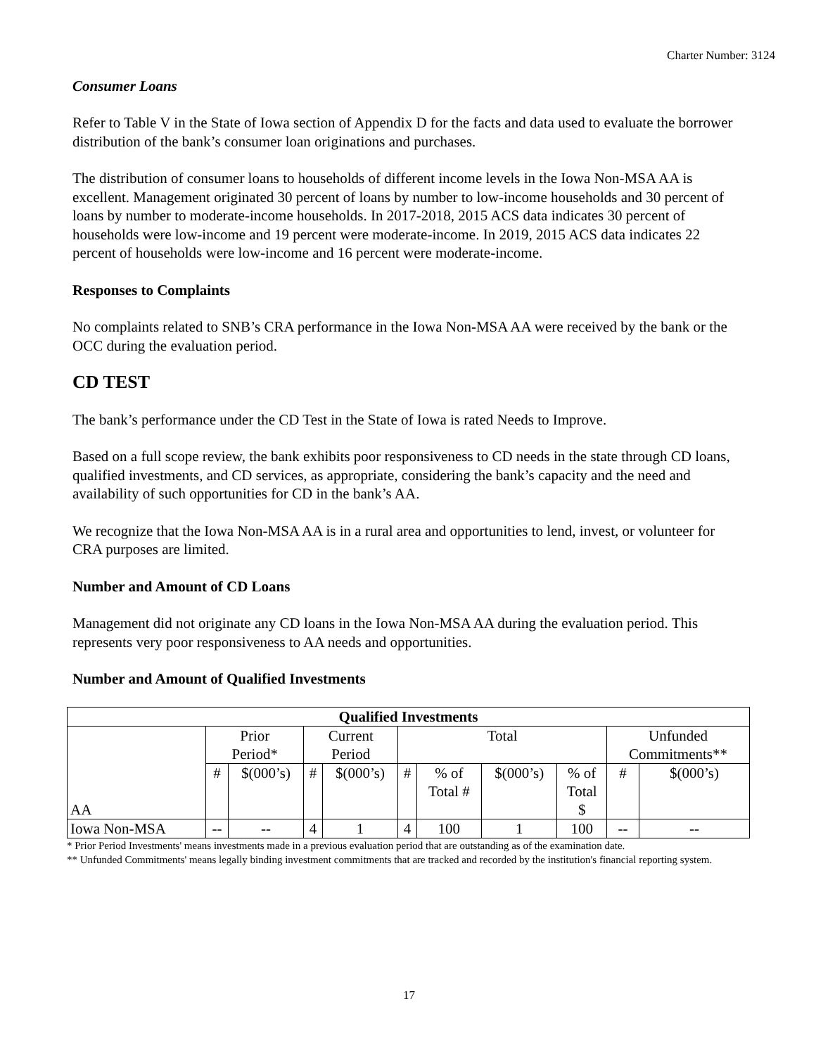Charter Number: 3124
Consumer Loans
Refer to Table V in the State of Iowa section of Appendix D for the facts and data used to evaluate the borrower distribution of the bank’s consumer loan originations and purchases.
The distribution of consumer loans to households of different income levels in the Iowa Non-MSA AA is excellent. Management originated 30 percent of loans by number to low-income households and 30 percent of loans by number to moderate-income households. In 2017-2018, 2015 ACS data indicates 30 percent of households were low-income and 19 percent were moderate-income. In 2019, 2015 ACS data indicates 22 percent of households were low-income and 16 percent were moderate-income.
Responses to Complaints
No complaints related to SNB’s CRA performance in the Iowa Non-MSA AA were received by the bank or the OCC during the evaluation period.
CD TEST
The bank’s performance under the CD Test in the State of Iowa is rated Needs to Improve.
Based on a full scope review, the bank exhibits poor responsiveness to CD needs in the state through CD loans, qualified investments, and CD services, as appropriate, considering the bank’s capacity and the need and availability of such opportunities for CD in the bank’s AA.
We recognize that the Iowa Non-MSA AA is in a rural area and opportunities to lend, invest, or volunteer for CRA purposes are limited.
Number and Amount of CD Loans
Management did not originate any CD loans in the Iowa Non-MSA AA during the evaluation period. This represents very poor responsiveness to AA needs and opportunities.
Number and Amount of Qualified Investments
| Qualified Investments | | | | | | | | | | |
| --- | --- | --- | --- | --- | --- | --- | --- | --- | --- | --- |
| AA | Prior Period* | | Current Period | | Total | | | | Unfunded Commitments** | |
| | # | $(000’s) | # | $(000’s) | # | % of Total # | $(000’s) | % of Total $ | # | $(000’s) |
| Iowa Non-MSA | -- | -- | 4 | 1 | 4 | 100 | 1 | 100 | -- | -- |
* Prior Period Investments' means investments made in a previous evaluation period that are outstanding as of the examination date.
** Unfunded Commitments' means legally binding investment commitments that are tracked and recorded by the institution's financial reporting system.
17